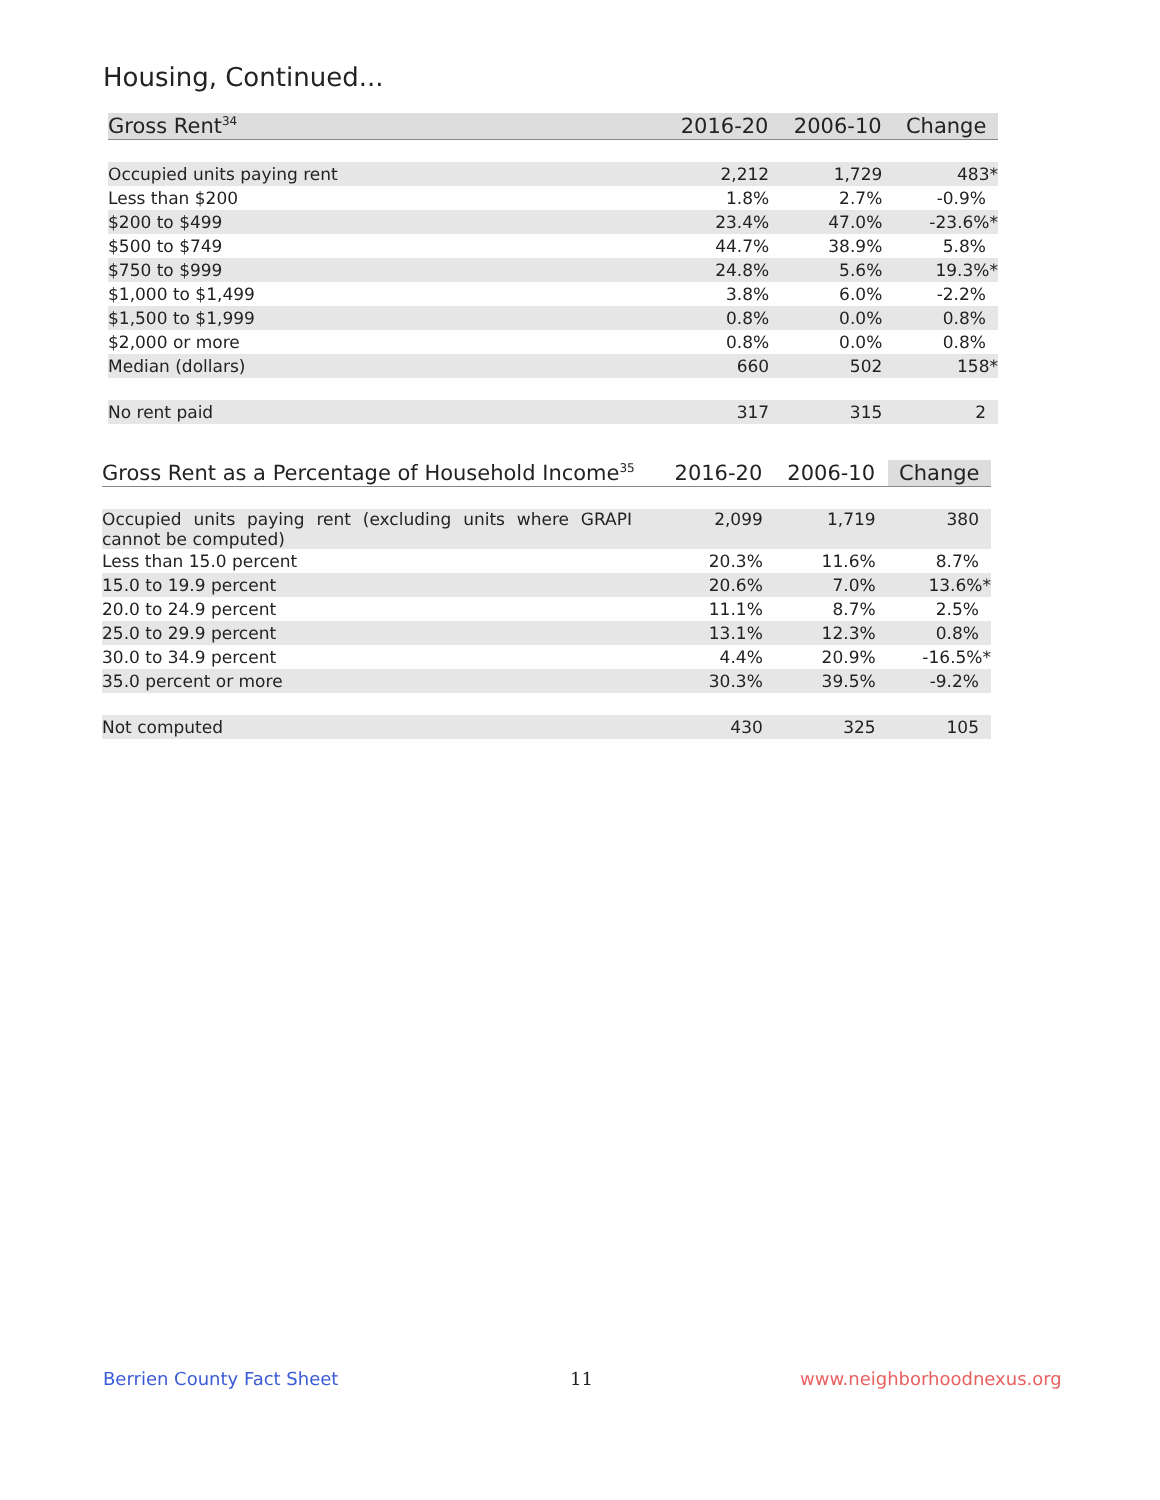Housing, Continued...
| Gross Rent<sup>34</sup> | 2016-20 | 2006-10 | Change |
| --- | --- | --- | --- |
| Occupied units paying rent | 2,212 | 1,729 | 483* |
| Less than $200 | 1.8% | 2.7% | -0.9% |
| $200 to $499 | 23.4% | 47.0% | -23.6%* |
| $500 to $749 | 44.7% | 38.9% | 5.8% |
| $750 to $999 | 24.8% | 5.6% | 19.3%* |
| $1,000 to $1,499 | 3.8% | 6.0% | -2.2% |
| $1,500 to $1,999 | 0.8% | 0.0% | 0.8% |
| $2,000 or more | 0.8% | 0.0% | 0.8% |
| Median (dollars) | 660 | 502 | 158* |
| No rent paid | 317 | 315 | 2 |
| Gross Rent as a Percentage of Household Income<sup>35</sup> | 2016-20 | 2006-10 | Change |
| --- | --- | --- | --- |
| Occupied units paying rent (excluding units where GRAPI cannot be computed) | 2,099 | 1,719 | 380 |
| Less than 15.0 percent | 20.3% | 11.6% | 8.7% |
| 15.0 to 19.9 percent | 20.6% | 7.0% | 13.6%* |
| 20.0 to 24.9 percent | 11.1% | 8.7% | 2.5% |
| 25.0 to 29.9 percent | 13.1% | 12.3% | 0.8% |
| 30.0 to 34.9 percent | 4.4% | 20.9% | -16.5%* |
| 35.0 percent or more | 30.3% | 39.5% | -9.2% |
| Not computed | 430 | 325 | 105 |
Berrien County Fact Sheet 11 www.neighborhoodnexus.org